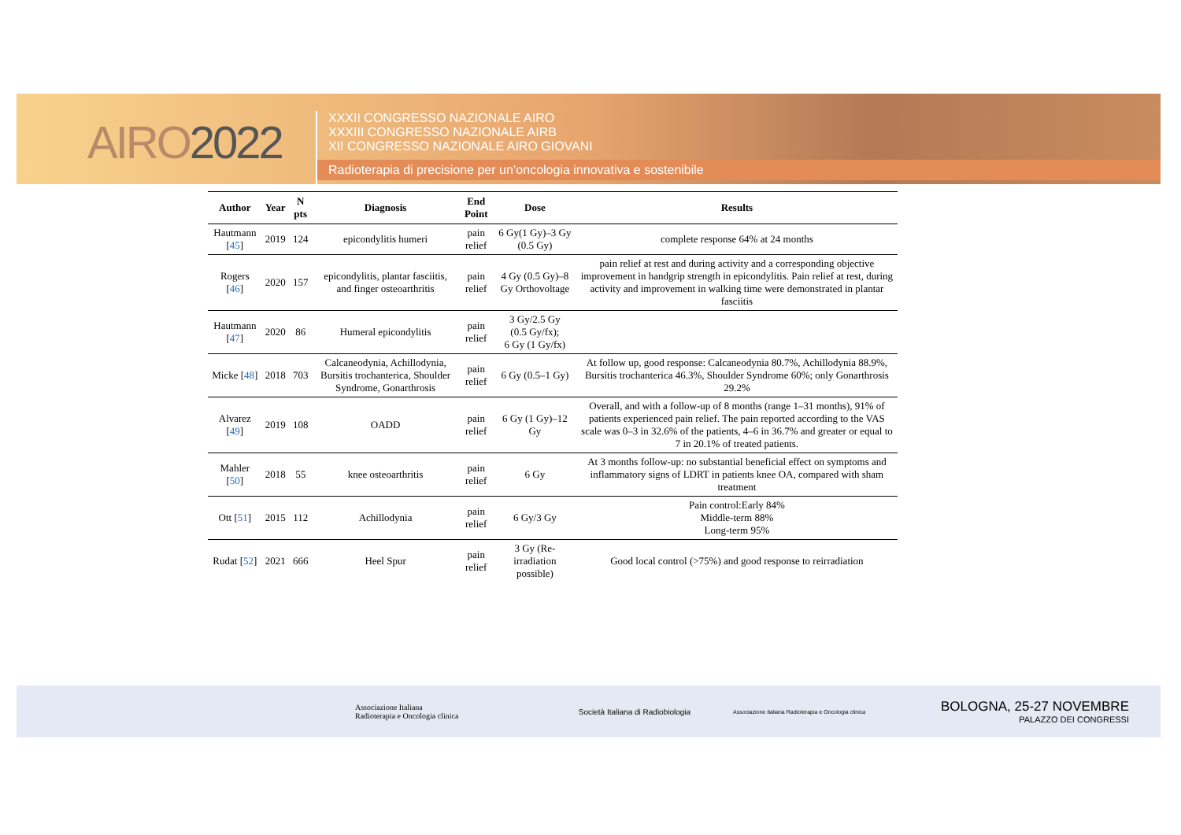AIRO2022
XXXII CONGRESSO NAZIONALE AIRO
XXXIII CONGRESSO NAZIONALE AIRB
XII CONGRESSO NAZIONALE AIRO GIOVANI
Radioterapia di precisione per un’oncologia innovativa e sostenibile
| Author | Year | N pts | Diagnosis | End Point | Dose | Results |
| --- | --- | --- | --- | --- | --- | --- |
| Hautmann [ 45 ] | 2019 | 124 | epicondylitis humeri | pain relief | 6 Gy(1 Gy)–3 Gy (0.5 Gy) | complete response 64% at 24 months |
| Rogers [ 46 ] | 2020 | 157 | epicondylitis, plantar fasciitis, and finger osteoarthritis | pain relief | 4 Gy (0.5 Gy)–8 Gy Orthovoltage | pain relief at rest and during activity and a corresponding objective improvement in handgrip strength in epicondylitis. Pain relief at rest, during activity and improvement in walking time were demonstrated in plantar fasciitis |
| Hautmann [ 47 ] | 2020 | 86 | Humeral epicondylitis | pain relief | 3 Gy/2.5 Gy (0.5 Gy/fx); 6 Gy (1 Gy/fx) | |
| Micke [ 48 ] | 2018 | 703 | Calcaneodynia, Achillodynia, Bursitis trochanterica, Shoulder Syndrome, Gonarthrosis | pain relief | 6 Gy (0.5–1 Gy) | At follow up, good response: Calcaneodynia 80.7%, Achillodynia 88.9%, Bursitis trochanterica 46.3%, Shoulder Syndrome 60%; only Gonarthrosis 29.2% |
| Alvarez [ 49 ] | 2019 | 108 | OADD | pain relief | 6 Gy (1 Gy)–12 Gy | Overall, and with a follow-up of 8 months (range 1–31 months), 91% of patients experienced pain relief. The pain reported according to the VAS scale was 0–3 in 32.6% of the patients, 4–6 in 36.7% and greater or equal to 7 in 20.1% of treated patients. |
| Mahler [ 50 ] | 2018 | 55 | knee osteoarthritis | pain relief | 6 Gy | At 3 months follow-up: no substantial beneficial effect on symptoms and inflammatory signs of LDRT in patients knee OA, compared with sham treatment |
| Ott [ 51 ] | 2015 | 112 | Achillodynia | pain relief | 6 Gy/3 Gy | Pain control:Early 84% Middle-term 88% Long-term 95% |
| Rudat [ 52 ] | 2021 | 666 | Heel Spur | pain relief | 3 Gy (Re-irradiation possible) | Good local control (>75%) and good response to reirradiation |
Associazione Italiana
Radioterapia e Oncologia clinica
Società Italiana di Radiobiologia
Associazione Italiana Radioterapia e Oncologia clinica
BOLOGNA, 25-27 NOVEMBRE
PALAZZO DEI CONGRESSI